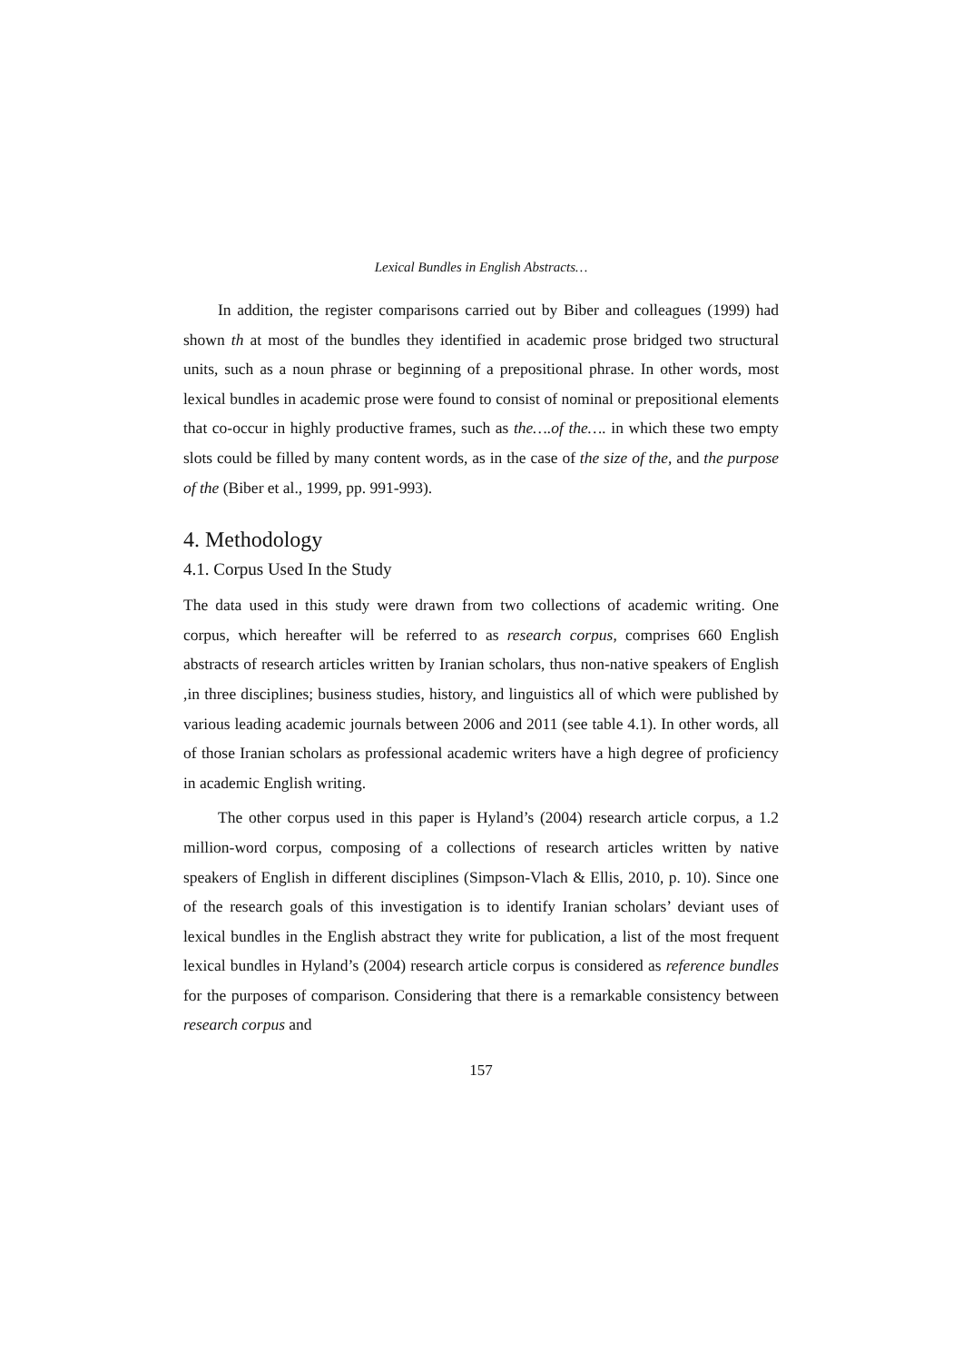Lexical Bundles in English Abstracts…
In addition, the register comparisons carried out by Biber and colleagues (1999) had shown th at most of the bundles they identified in academic prose bridged two structural units, such as a noun phrase or beginning of a prepositional phrase. In other words, most lexical bundles in academic prose were found to consist of nominal or prepositional elements that co-occur in highly productive frames, such as the….of the…. in which these two empty slots could be filled by many content words, as in the case of the size of the, and the purpose of the (Biber et al., 1999, pp. 991-993).
4. Methodology
4.1. Corpus Used In the Study
The data used in this study were drawn from two collections of academic writing. One corpus, which hereafter will be referred to as research corpus, comprises 660 English abstracts of research articles written by Iranian scholars, thus non-native speakers of English ,in three disciplines; business studies, history, and linguistics all of which were published by various leading academic journals between 2006 and 2011 (see table 4.1). In other words, all of those Iranian scholars as professional academic writers have a high degree of proficiency in academic English writing.
The other corpus used in this paper is Hyland’s (2004) research article corpus, a 1.2 million-word corpus, composing of a collections of research articles written by native speakers of English in different disciplines (Simpson-Vlach & Ellis, 2010, p. 10). Since one of the research goals of this investigation is to identify Iranian scholars’ deviant uses of lexical bundles in the English abstract they write for publication, a list of the most frequent lexical bundles in Hyland’s (2004) research article corpus is considered as reference bundles for the purposes of comparison. Considering that there is a remarkable consistency between research corpus and
157